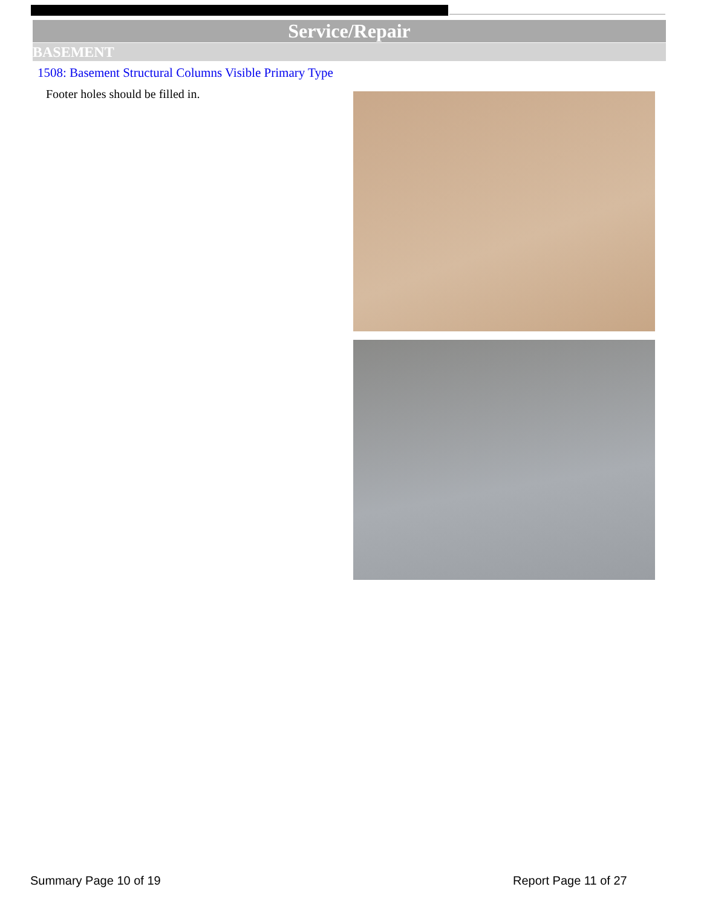Service/Repair
BASEMENT
1508: Basement Structural Columns Visible Primary Type
Footer holes should be filled in.
Summary Page 10 of 19 Report Page 11 of 27